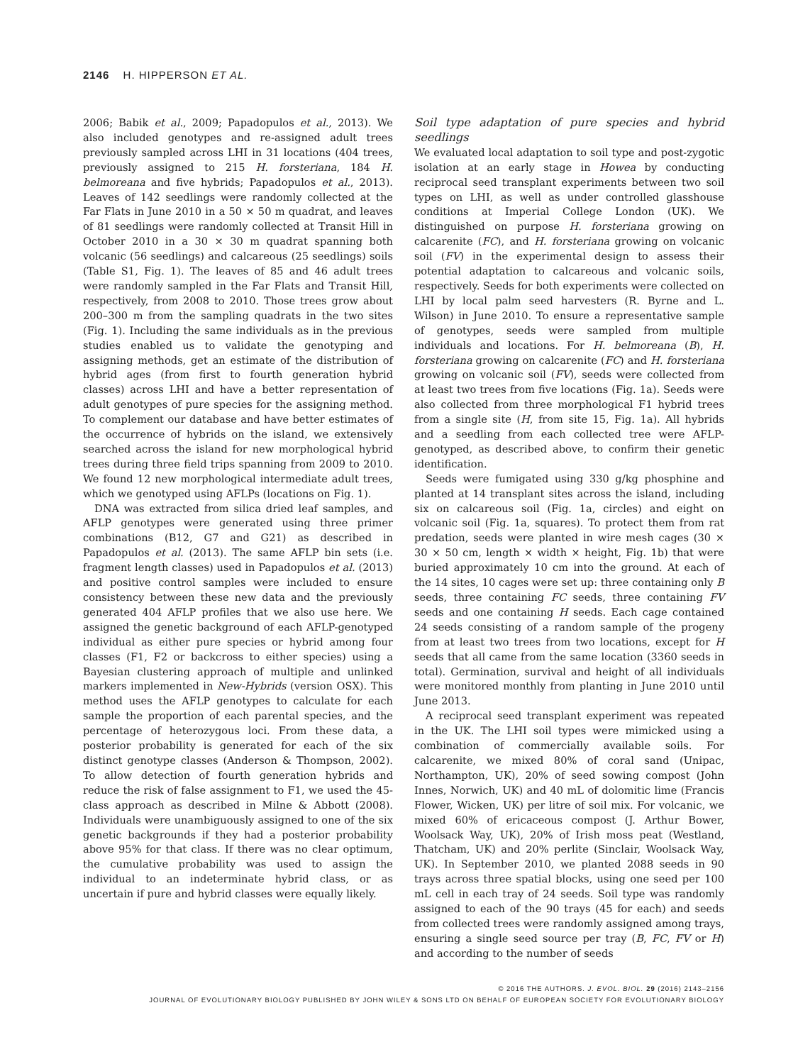2146 H. HIPPERSON ET AL.
2006; Babik et al., 2009; Papadopulos et al., 2013). We also included genotypes and re-assigned adult trees previously sampled across LHI in 31 locations (404 trees, previously assigned to 215 H. forsteriana, 184 H. belmoreana and five hybrids; Papadopulos et al., 2013). Leaves of 142 seedlings were randomly collected at the Far Flats in June 2010 in a 50 × 50 m quadrat, and leaves of 81 seedlings were randomly collected at Transit Hill in October 2010 in a 30 × 30 m quadrat spanning both volcanic (56 seedlings) and calcareous (25 seedlings) soils (Table S1, Fig. 1). The leaves of 85 and 46 adult trees were randomly sampled in the Far Flats and Transit Hill, respectively, from 2008 to 2010. Those trees grow about 200–300 m from the sampling quadrats in the two sites (Fig. 1). Including the same individuals as in the previous studies enabled us to validate the genotyping and assigning methods, get an estimate of the distribution of hybrid ages (from first to fourth generation hybrid classes) across LHI and have a better representation of adult genotypes of pure species for the assigning method. To complement our database and have better estimates of the occurrence of hybrids on the island, we extensively searched across the island for new morphological hybrid trees during three field trips spanning from 2009 to 2010. We found 12 new morphological intermediate adult trees, which we genotyped using AFLPs (locations on Fig. 1).
DNA was extracted from silica dried leaf samples, and AFLP genotypes were generated using three primer combinations (B12, G7 and G21) as described in Papadopulos et al. (2013). The same AFLP bin sets (i.e. fragment length classes) used in Papadopulos et al. (2013) and positive control samples were included to ensure consistency between these new data and the previously generated 404 AFLP profiles that we also use here. We assigned the genetic background of each AFLP-genotyped individual as either pure species or hybrid among four classes (F1, F2 or backcross to either species) using a Bayesian clustering approach of multiple and unlinked markers implemented in New-Hybrids (version OSX). This method uses the AFLP genotypes to calculate for each sample the proportion of each parental species, and the percentage of heterozygous loci. From these data, a posterior probability is generated for each of the six distinct genotype classes (Anderson & Thompson, 2002). To allow detection of fourth generation hybrids and reduce the risk of false assignment to F1, we used the 45-class approach as described in Milne & Abbott (2008). Individuals were unambiguously assigned to one of the six genetic backgrounds if they had a posterior probability above 95% for that class. If there was no clear optimum, the cumulative probability was used to assign the individual to an indeterminate hybrid class, or as uncertain if pure and hybrid classes were equally likely.
Soil type adaptation of pure species and hybrid seedlings
We evaluated local adaptation to soil type and post-zygotic isolation at an early stage in Howea by conducting reciprocal seed transplant experiments between two soil types on LHI, as well as under controlled glasshouse conditions at Imperial College London (UK). We distinguished on purpose H. forsteriana growing on calcarenite (FC), and H. forsteriana growing on volcanic soil (FV) in the experimental design to assess their potential adaptation to calcareous and volcanic soils, respectively. Seeds for both experiments were collected on LHI by local palm seed harvesters (R. Byrne and L. Wilson) in June 2010. To ensure a representative sample of genotypes, seeds were sampled from multiple individuals and locations. For H. belmoreana (B), H. forsteriana growing on calcarenite (FC) and H. forsteriana growing on volcanic soil (FV), seeds were collected from at least two trees from five locations (Fig. 1a). Seeds were also collected from three morphological F1 hybrid trees from a single site (H, from site 15, Fig. 1a). All hybrids and a seedling from each collected tree were AFLP-genotyped, as described above, to confirm their genetic identification.
Seeds were fumigated using 330 g/kg phosphine and planted at 14 transplant sites across the island, including six on calcareous soil (Fig. 1a, circles) and eight on volcanic soil (Fig. 1a, squares). To protect them from rat predation, seeds were planted in wire mesh cages (30 × 30 × 50 cm, length × width × height, Fig. 1b) that were buried approximately 10 cm into the ground. At each of the 14 sites, 10 cages were set up: three containing only B seeds, three containing FC seeds, three containing FV seeds and one containing H seeds. Each cage contained 24 seeds consisting of a random sample of the progeny from at least two trees from two locations, except for H seeds that all came from the same location (3360 seeds in total). Germination, survival and height of all individuals were monitored monthly from planting in June 2010 until June 2013.
A reciprocal seed transplant experiment was repeated in the UK. The LHI soil types were mimicked using a combination of commercially available soils. For calcarenite, we mixed 80% of coral sand (Unipac, Northampton, UK), 20% of seed sowing compost (John Innes, Norwich, UK) and 40 mL of dolomitic lime (Francis Flower, Wicken, UK) per litre of soil mix. For volcanic, we mixed 60% of ericaceous compost (J. Arthur Bower, Woolsack Way, UK), 20% of Irish moss peat (Westland, Thatcham, UK) and 20% perlite (Sinclair, Woolsack Way, UK). In September 2010, we planted 2088 seeds in 90 trays across three spatial blocks, using one seed per 100 mL cell in each tray of 24 seeds. Soil type was randomly assigned to each of the 90 trays (45 for each) and seeds from collected trees were randomly assigned among trays, ensuring a single seed source per tray (B, FC, FV or H) and according to the number of seeds
© 2016 THE AUTHORS. J. EVOL. BIOL. 29 (2016) 2143–2156
JOURNAL OF EVOLUTIONARY BIOLOGY PUBLISHED BY JOHN WILEY & SONS LTD ON BEHALF OF EUROPEAN SOCIETY FOR EVOLUTIONARY BIOLOGY